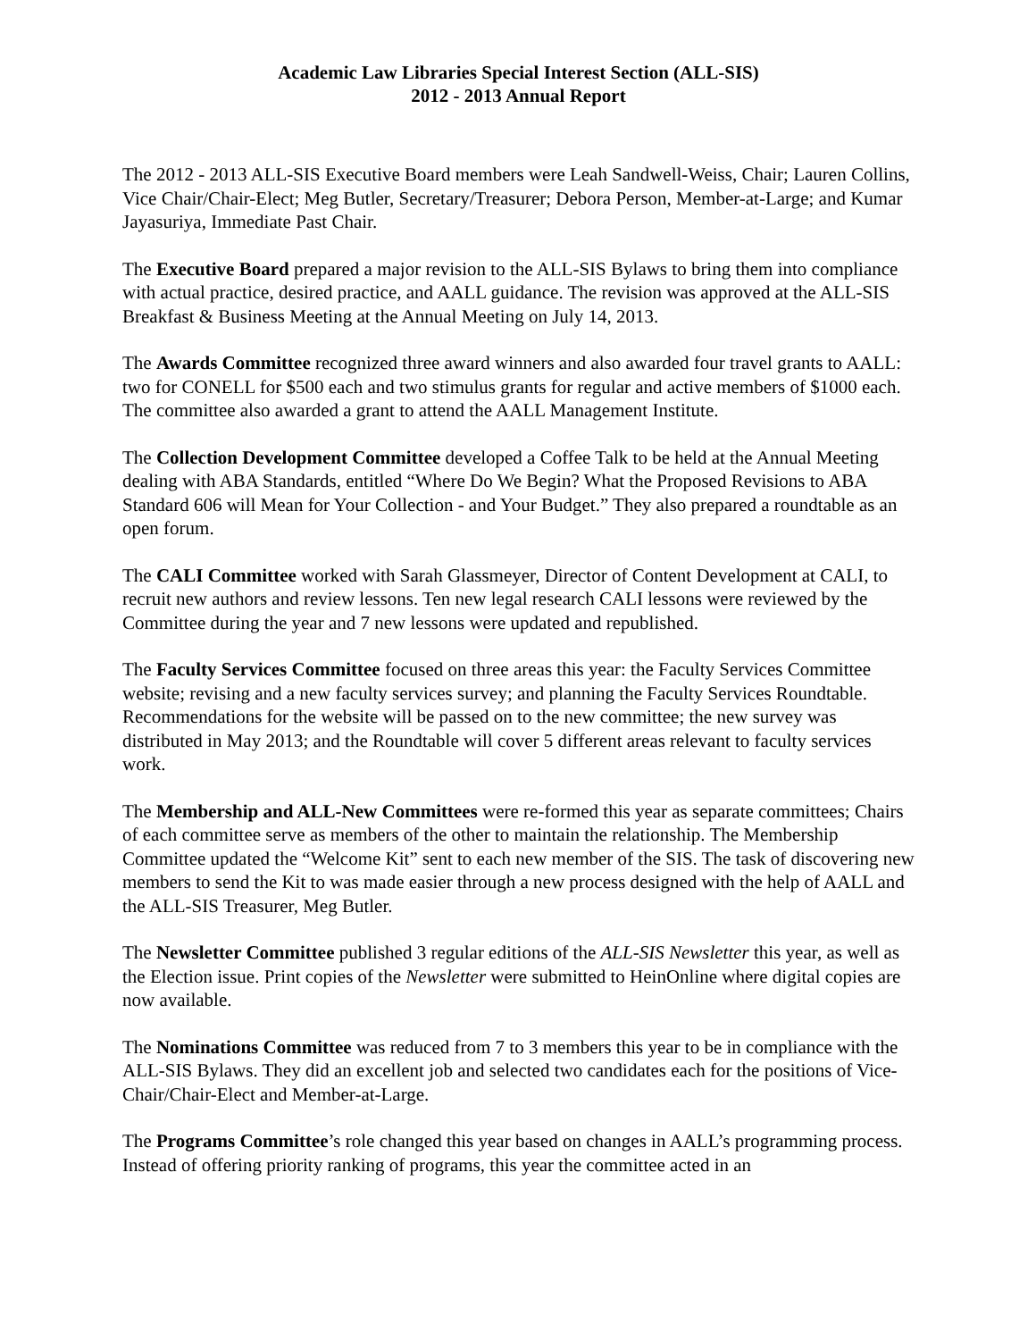Academic Law Libraries Special Interest Section (ALL-SIS)
2012 - 2013 Annual Report
The 2012 - 2013 ALL-SIS Executive Board members were Leah Sandwell-Weiss, Chair; Lauren Collins, Vice Chair/Chair-Elect; Meg Butler, Secretary/Treasurer; Debora Person, Member-at-Large; and Kumar Jayasuriya, Immediate Past Chair.
The Executive Board prepared a major revision to the ALL-SIS Bylaws to bring them into compliance with actual practice, desired practice, and AALL guidance. The revision was approved at the ALL-SIS Breakfast & Business Meeting at the Annual Meeting on July 14, 2013.
The Awards Committee recognized three award winners and also awarded four travel grants to AALL: two for CONELL for $500 each and two stimulus grants for regular and active members of $1000 each. The committee also awarded a grant to attend the AALL Management Institute.
The Collection Development Committee developed a Coffee Talk to be held at the Annual Meeting dealing with ABA Standards, entitled “Where Do We Begin? What the Proposed Revisions to ABA Standard 606 will Mean for Your Collection - and Your Budget.” They also prepared a roundtable as an open forum.
The CALI Committee worked with Sarah Glassmeyer, Director of Content Development at CALI, to recruit new authors and review lessons. Ten new legal research CALI lessons were reviewed by the Committee during the year and 7 new lessons were updated and republished.
The Faculty Services Committee focused on three areas this year: the Faculty Services Committee website; revising and a new faculty services survey; and planning the Faculty Services Roundtable. Recommendations for the website will be passed on to the new committee; the new survey was distributed in May 2013; and the Roundtable will cover 5 different areas relevant to faculty services work.
The Membership and ALL-New Committees were re-formed this year as separate committees; Chairs of each committee serve as members of the other to maintain the relationship. The Membership Committee updated the “Welcome Kit” sent to each new member of the SIS. The task of discovering new members to send the Kit to was made easier through a new process designed with the help of AALL and the ALL-SIS Treasurer, Meg Butler.
The Newsletter Committee published 3 regular editions of the ALL-SIS Newsletter this year, as well as the Election issue. Print copies of the Newsletter were submitted to HeinOnline where digital copies are now available.
The Nominations Committee was reduced from 7 to 3 members this year to be in compliance with the ALL-SIS Bylaws. They did an excellent job and selected two candidates each for the positions of Vice-Chair/Chair-Elect and Member-at-Large.
The Programs Committee’s role changed this year based on changes in AALL’s programming process. Instead of offering priority ranking of programs, this year the committee acted in an